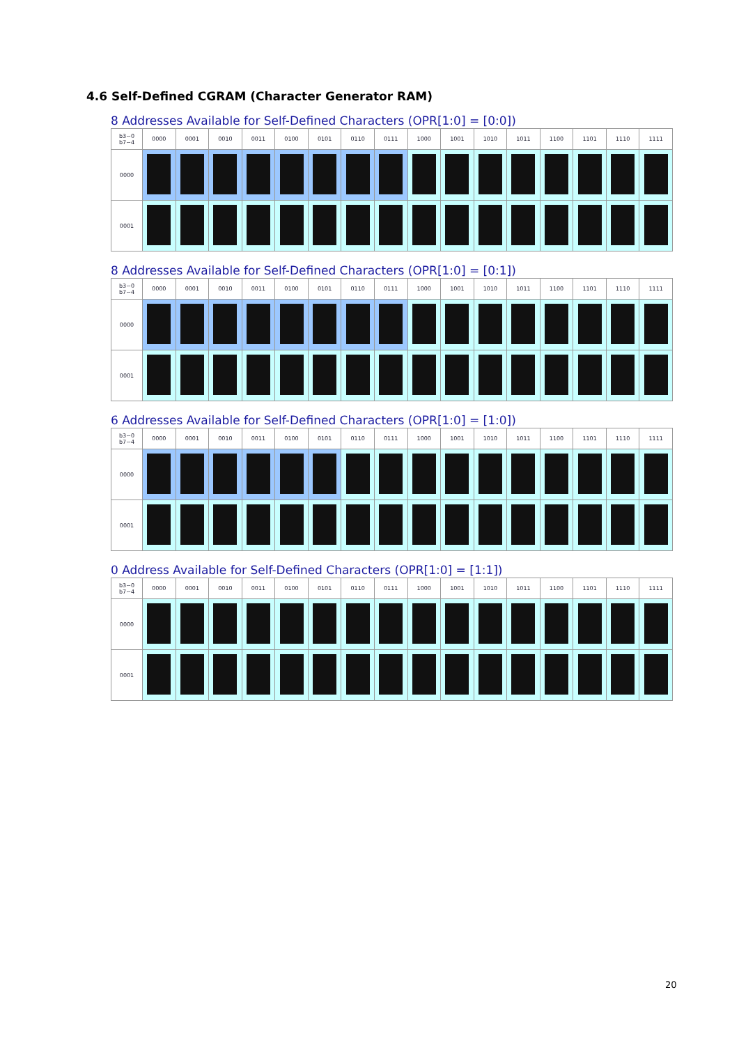4.6 Self-Defined CGRAM (Character Generator RAM)
8 Addresses Available for Self-Defined Characters (OPR[1:0] = [0:0])
| b3~0 b7~4 | 0000 | 0001 | 0010 | 0011 | 0100 | 0101 | 0110 | 0111 | 1000 | 1001 | 1010 | 1011 | 1100 | 1101 | 1110 | 1111 |
| --- | --- | --- | --- | --- | --- | --- | --- | --- | --- | --- | --- | --- | --- | --- | --- | --- |
| 0000 | | | | | | | | | | | | | | | | |
| 0001 | | | | | | | | | | | | | | | | |
8 Addresses Available for Self-Defined Characters (OPR[1:0] = [0:1])
| b3~0 b7~4 | 0000 | 0001 | 0010 | 0011 | 0100 | 0101 | 0110 | 0111 | 1000 | 1001 | 1010 | 1011 | 1100 | 1101 | 1110 | 1111 |
| --- | --- | --- | --- | --- | --- | --- | --- | --- | --- | --- | --- | --- | --- | --- | --- | --- |
| 0000 | | | | | | | | | | | | | | | | |
| 0001 | | | | | | | | | | | | | | | | |
6 Addresses Available for Self-Defined Characters (OPR[1:0] = [1:0])
| b3~0 b7~4 | 0000 | 0001 | 0010 | 0011 | 0100 | 0101 | 0110 | 0111 | 1000 | 1001 | 1010 | 1011 | 1100 | 1101 | 1110 | 1111 |
| --- | --- | --- | --- | --- | --- | --- | --- | --- | --- | --- | --- | --- | --- | --- | --- | --- |
| 0000 | | | | | | | | | | | | | | | | |
| 0001 | | | | | | | | | | | | | | | | |
0 Address Available for Self-Defined Characters (OPR[1:0] = [1:1])
| b3~0 b7~4 | 0000 | 0001 | 0010 | 0011 | 0100 | 0101 | 0110 | 0111 | 1000 | 1001 | 1010 | 1011 | 1100 | 1101 | 1110 | 1111 |
| --- | --- | --- | --- | --- | --- | --- | --- | --- | --- | --- | --- | --- | --- | --- | --- | --- |
| 0000 | | | | | | | | | | | | | | | | |
| 0001 | | | | | | | | | | | | | | | | |
20